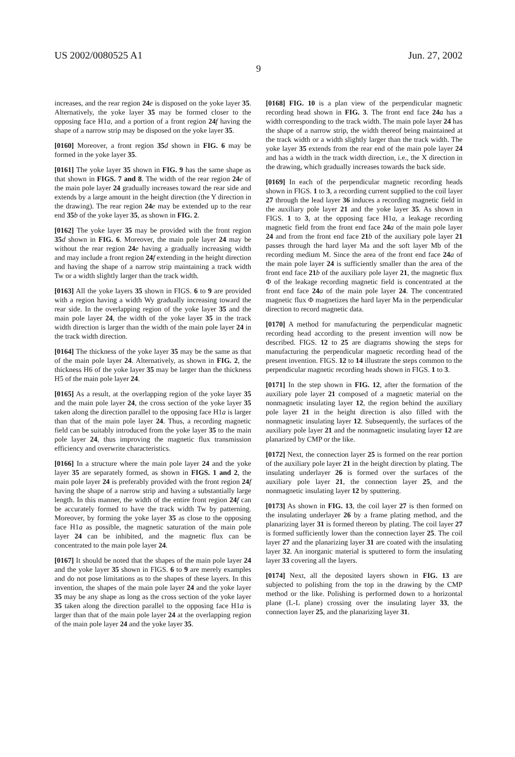US 2002/0080525 A1 Jun. 27, 2002
9
increases, and the rear region 24 e is disposed on the yoke layer 35. Alternatively, the yoke layer 35 may be formed closer to the opposing face H1a, and a portion of a front region 24 f having the shape of a narrow strip may be disposed on the yoke layer 35.
[0160] Moreover, a front region 35 d shown in FIG. 6 may be formed in the yoke layer 35.
[0161] The yoke layer 35 shown in FIG. 9 has the same shape as that shown in FIGS. 7 and 8. The width of the rear region 24 e of the main pole layer 24 gradually increases toward the rear side and extends by a large amount in the height direction (the Y direction in the drawing). The rear region 24 e may be extended up to the rear end 35 b of the yoke layer 35, as shown in FIG. 2.
[0162] The yoke layer 35 may be provided with the front region 35 d shown in FIG. 6. Moreover, the main pole layer 24 may be without the rear region 24 e having a gradually increasing width and may include a front region 24 f extending in the height direction and having the shape of a narrow strip maintaining a track width Tw or a width slightly larger than the track width.
[0163] All the yoke layers 35 shown in FIGS. 6 to 9 are provided with a region having a width Wy gradually increasing toward the rear side. In the overlapping region of the yoke layer 35 and the main pole layer 24, the width of the yoke layer 35 in the track width direction is larger than the width of the main pole layer 24 in the track width direction.
[0164] The thickness of the yoke layer 35 may be the same as that of the main pole layer 24. Alternatively, as shown in FIG. 2, the thickness H6 of the yoke layer 35 may be larger than the thickness H5 of the main pole layer 24.
[0165] As a result, at the overlapping region of the yoke layer 35 and the main pole layer 24, the cross section of the yoke layer 35 taken along the direction parallel to the opposing face H1a is larger than that of the main pole layer 24. Thus, a recording magnetic field can be suitably introduced from the yoke layer 35 to the main pole layer 24, thus improving the magnetic flux transmission efficiency and overwrite characteristics.
[0166] In a structure where the main pole layer 24 and the yoke layer 35 are separately formed, as shown in FIGS. 1 and 2, the main pole layer 24 is preferably provided with the front region 24 f having the shape of a narrow strip and having a substantially large length. In this manner, the width of the entire front region 24 f can be accurately formed to have the track width Tw by patterning. Moreover, by forming the yoke layer 35 as close to the opposing face H1a as possible, the magnetic saturation of the main pole layer 24 can be inhibited, and the magnetic flux can be concentrated to the main pole layer 24.
[0167] It should be noted that the shapes of the main pole layer 24 and the yoke layer 35 shown in FIGS. 6 to 9 are merely examples and do not pose limitations as to the shapes of these layers. In this invention, the shapes of the main pole layer 24 and the yoke layer 35 may be any shape as long as the cross section of the yoke layer 35 taken along the direction parallel to the opposing face H1a is larger than that of the main pole layer 24 at the overlapping region of the main pole layer 24 and the yoke layer 35.
[0168] FIG. 10 is a plan view of the perpendicular magnetic recording head shown in FIG. 3. The front end face 24 a has a width corresponding to the track width. The main pole layer 24 has the shape of a narrow strip, the width thereof being maintained at the track width or a width slightly larger than the track width. The yoke layer 35 extends from the rear end of the main pole layer 24 and has a width in the track width direction, i.e., the X direction in the drawing, which gradually increases towards the back side.
[0169] In each of the perpendicular magnetic recording heads shown in FIGS. 1 to 3, a recording current supplied to the coil layer 27 through the lead layer 36 induces a recording magnetic field in the auxiliary pole layer 21 and the yoke layer 35. As shown in FIGS. 1 to 3, at the opposing face H1a, a leakage recording magnetic field from the front end face 24 a of the main pole layer 24 and from the front end face 21 b of the auxiliary pole layer 21 passes through the hard layer Ma and the soft layer Mb of the recording medium M. Since the area of the front end face 24 a of the main pole layer 24 is sufficiently smaller than the area of the front end face 21 b of the auxiliary pole layer 21, the magnetic flux Φ of the leakage recording magnetic field is concentrated at the front end face 24 a of the main pole layer 24. The concentrated magnetic flux Φ magnetizes the hard layer Ma in the perpendicular direction to record magnetic data.
[0170] A method for manufacturing the perpendicular magnetic recording head according to the present invention will now be described. FIGS. 12 to 25 are diagrams showing the steps for manufacturing the perpendicular magnetic recording head of the present invention. FIGS. 12 to 14 illustrate the steps common to the perpendicular magnetic recording heads shown in FIGS. 1 to 3.
[0171] In the step shown in FIG. 12, after the formation of the auxiliary pole layer 21 composed of a magnetic material on the nonmagnetic insulating layer 12, the region behind the auxiliary pole layer 21 in the height direction is also filled with the nonmagnetic insulating layer 12. Subsequently, the surfaces of the auxiliary pole layer 21 and the nonmagnetic insulating layer 12 are planarized by CMP or the like.
[0172] Next, the connection layer 25 is formed on the rear portion of the auxiliary pole layer 21 in the height direction by plating. The insulating underlayer 26 is formed over the surfaces of the auxiliary pole layer 21, the connection layer 25, and the nonmagnetic insulating layer 12 by sputtering.
[0173] As shown in FIG. 13, the coil layer 27 is then formed on the insulating underlayer 26 by a frame plating method, and the planarizing layer 31 is formed thereon by plating. The coil layer 27 is formed sufficiently lower than the connection layer 25. The coil layer 27 and the planarizing layer 31 are coated with the insulating layer 32. An inorganic material is sputtered to form the insulating layer 33 covering all the layers.
[0174] Next, all the deposited layers shown in FIG. 13 are subjected to polishing from the top in the drawing by the CMP method or the like. Polishing is performed down to a horizontal plane (L-L plane) crossing over the insulating layer 33, the connection layer 25, and the planarizing layer 31.